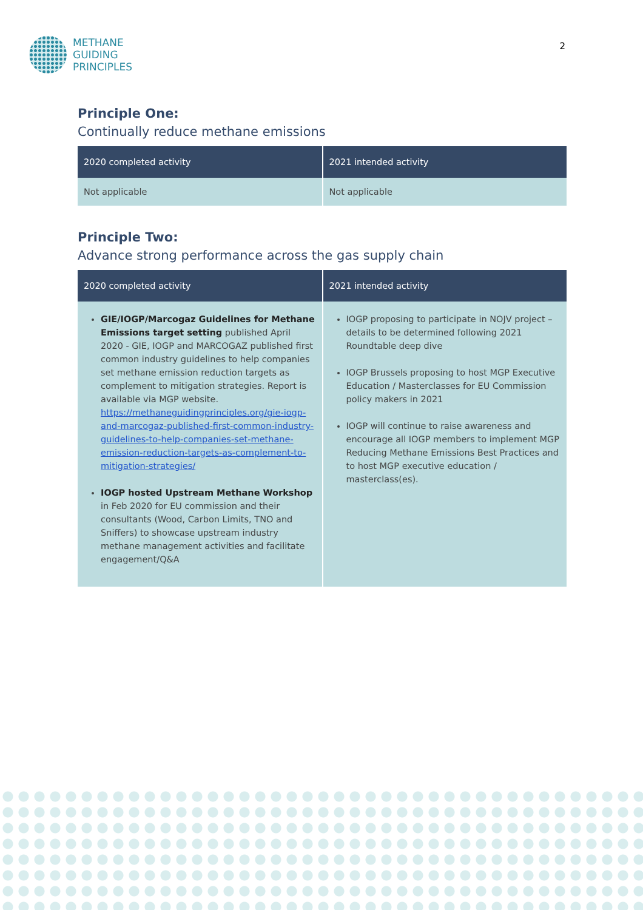METHANE
GUIDING
PRINCIPLES
2
Principle One:
Continually reduce methane emissions
| 2020 completed activity | 2021 intended activity |
| --- | --- |
| Not applicable | Not applicable |
Principle Two:
Advance strong performance across the gas supply chain
| 2020 completed activity | 2021 intended activity |
| --- | --- |
| GIE/IOGP/Marcogaz Guidelines for Methane Emissions target setting published April 2020 - GIE, IOGP and MARCOGAZ published first common industry guidelines to help companies set methane emission reduction targets as complement to mitigation strategies. Report is available via MGP website. https://methaneguidingprinciples.org/gie-iogp-and-marcogaz-published-first-common-industry-guidelines-to-help-companies-set-methane-emission-reduction-targets-as-complement-to-mitigation-strategies/ IOGP hosted Upstream Methane Workshop in Feb 2020 for EU commission and their consultants (Wood, Carbon Limits, TNO and Sniffers) to showcase upstream industry methane management activities and facilitate engagement/Q&A | IOGP proposing to participate in NOJV project – details to be determined following 2021 Roundtable deep dive IOGP Brussels proposing to host MGP Executive Education / Masterclasses for EU Commission policy makers in 2021 IOGP will continue to raise awareness and encourage all IOGP members to implement MGP Reducing Methane Emissions Best Practices and to host MGP executive education / masterclass(es). |